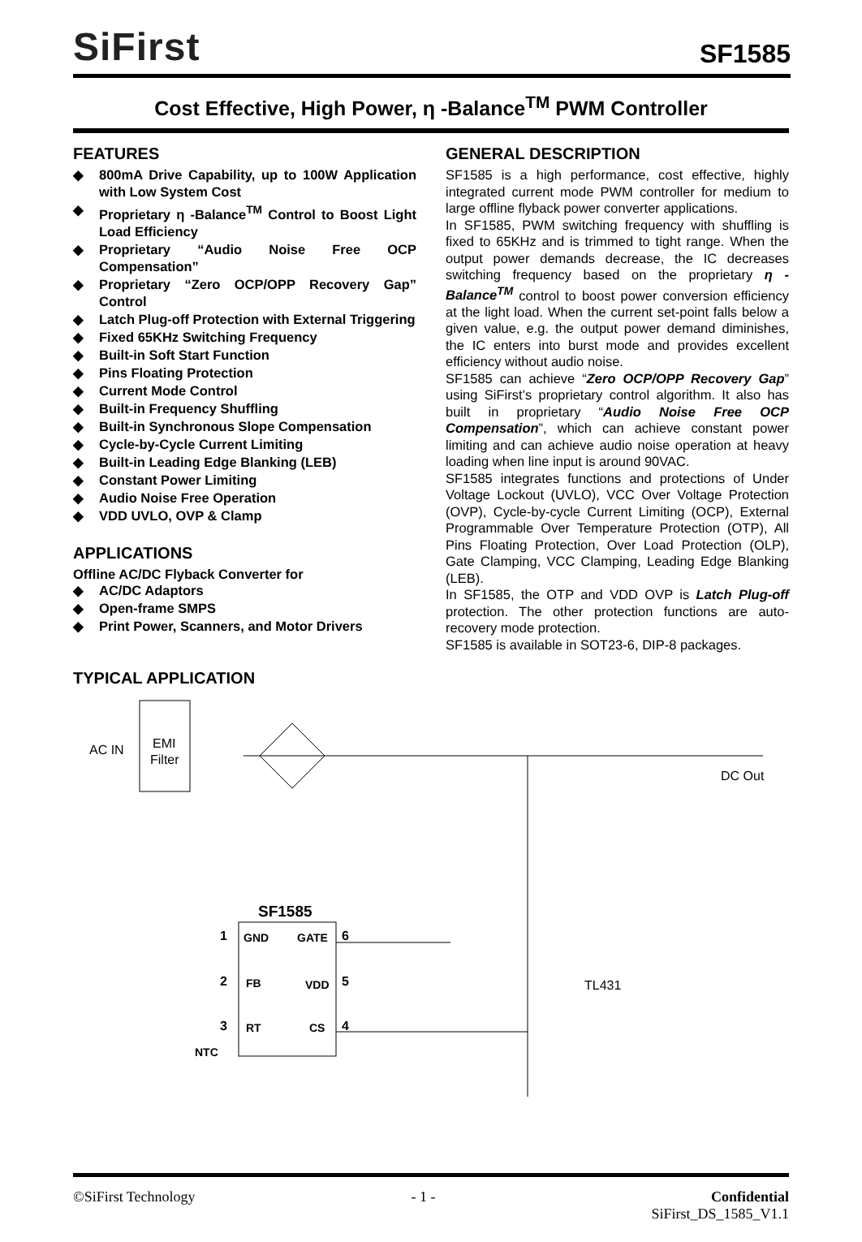SiFirst
SF1585
Cost Effective, High Power, η -Balance<sup>TM</sup> PWM Controller
FEATURES
◆ 800mA Drive Capability, up to 100W Application with Low System Cost
◆ Proprietary η -Balance<sup>TM</sup> Control to Boost Light Load Efficiency
◆ Proprietary “Audio Noise Free OCP Compensation”
◆ Proprietary “Zero OCP/OPP Recovery Gap” Control
◆ Latch Plug-off Protection with External Triggering
◆ Fixed 65KHz Switching Frequency
◆ Built-in Soft Start Function
◆ Pins Floating Protection
◆ Current Mode Control
◆ Built-in Frequency Shuffling
◆ Built-in Synchronous Slope Compensation
◆ Cycle-by-Cycle Current Limiting
◆ Built-in Leading Edge Blanking (LEB)
◆ Constant Power Limiting
◆ Audio Noise Free Operation
◆ VDD UVLO, OVP & Clamp
APPLICATIONS
Offline AC/DC Flyback Converter for
◆ AC/DC Adaptors
◆ Open-frame SMPS
◆ Print Power, Scanners, and Motor Drivers
GENERAL DESCRIPTION
SF1585 is a high performance, cost effective, highly integrated current mode PWM controller for medium to large offline flyback power converter applications.
In SF1585, PWM switching frequency with shuffling is fixed to 65KHz and is trimmed to tight range. When the output power demands decrease, the IC decreases switching frequency based on the proprietary η -Balance<sup>TM</sup> control to boost power conversion efficiency at the light load. When the current set-point falls below a given value, e.g. the output power demand diminishes, the IC enters into burst mode and provides excellent efficiency without audio noise.
SF1585 can achieve “Zero OCP/OPP Recovery Gap” using SiFirst’s proprietary control algorithm. It also has built in proprietary “Audio Noise Free OCP Compensation”, which can achieve constant power limiting and can achieve audio noise operation at heavy loading when line input is around 90VAC.
SF1585 integrates functions and protections of Under Voltage Lockout (UVLO), VCC Over Voltage Protection (OVP), Cycle-by-cycle Current Limiting (OCP), External Programmable Over Temperature Protection (OTP), All Pins Floating Protection, Over Load Protection (OLP), Gate Clamping, VCC Clamping, Leading Edge Blanking (LEB).
In SF1585, the OTP and VDD OVP is Latch Plug-off protection. The other protection functions are auto-recovery mode protection.
SF1585 is available in SOT23-6, DIP-8 packages.
TYPICAL APPLICATION
AC IN
EMI
Filter
DC Out
SF1585
1
GND
GATE
6
2
FB
VDD
5
3
RT
CS
4
NTC
TL431
©SiFirst Technology - 1 - Confidential
SiFirst_DS_1585_V1.1